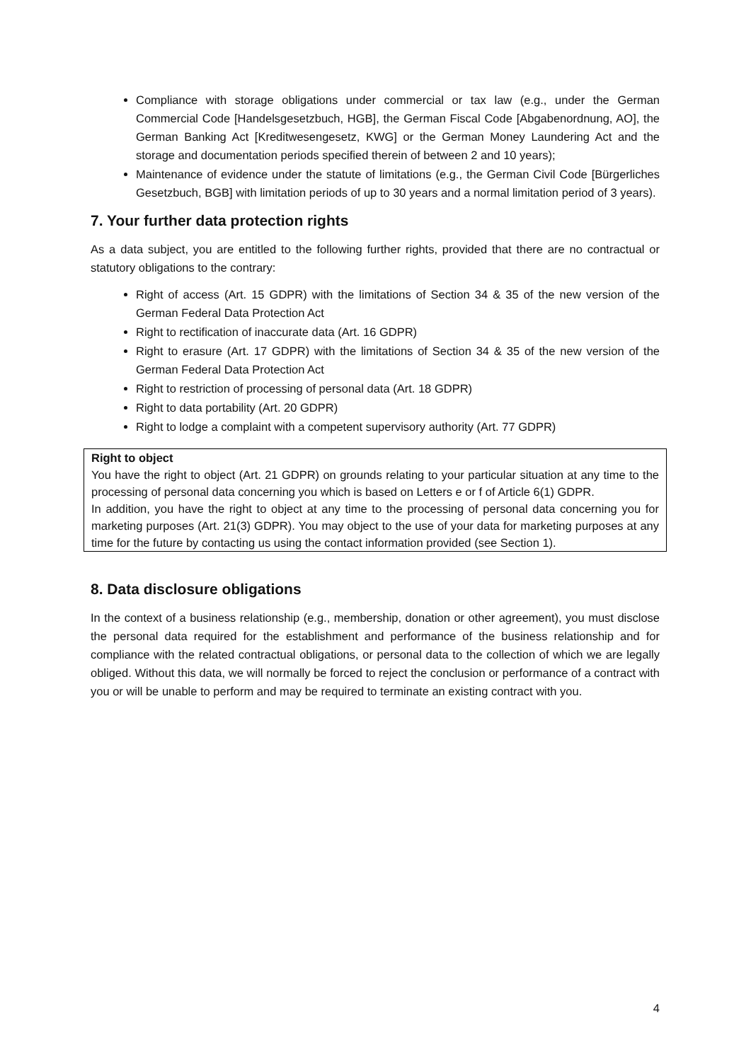Compliance with storage obligations under commercial or tax law (e.g., under the German Commercial Code [Handelsgesetzbuch, HGB], the German Fiscal Code [Abgabenordnung, AO], the German Banking Act [Kreditwesengesetz, KWG] or the German Money Laundering Act and the storage and documentation periods specified therein of between 2 and 10 years);
Maintenance of evidence under the statute of limitations (e.g., the German Civil Code [Bürgerliches Gesetzbuch, BGB] with limitation periods of up to 30 years and a normal limitation period of 3 years).
7. Your further data protection rights
As a data subject, you are entitled to the following further rights, provided that there are no contractual or statutory obligations to the contrary:
Right of access (Art. 15 GDPR) with the limitations of Section 34 & 35 of the new version of the German Federal Data Protection Act
Right to rectification of inaccurate data (Art. 16 GDPR)
Right to erasure (Art. 17 GDPR) with the limitations of Section 34 & 35 of the new version of the German Federal Data Protection Act
Right to restriction of processing of personal data (Art. 18 GDPR)
Right to data portability (Art. 20 GDPR)
Right to lodge a complaint with a competent supervisory authority (Art. 77 GDPR)
Right to object
You have the right to object (Art. 21 GDPR) on grounds relating to your particular situation at any time to the processing of personal data concerning you which is based on Letters e or f of Article 6(1) GDPR.
In addition, you have the right to object at any time to the processing of personal data concerning you for marketing purposes (Art. 21(3) GDPR). You may object to the use of your data for marketing purposes at any time for the future by contacting us using the contact information provided (see Section 1).
8. Data disclosure obligations
In the context of a business relationship (e.g., membership, donation or other agreement), you must disclose the personal data required for the establishment and performance of the business relationship and for compliance with the related contractual obligations, or personal data to the collection of which we are legally obliged. Without this data, we will normally be forced to reject the conclusion or performance of a contract with you or will be unable to perform and may be required to terminate an existing contract with you.
4